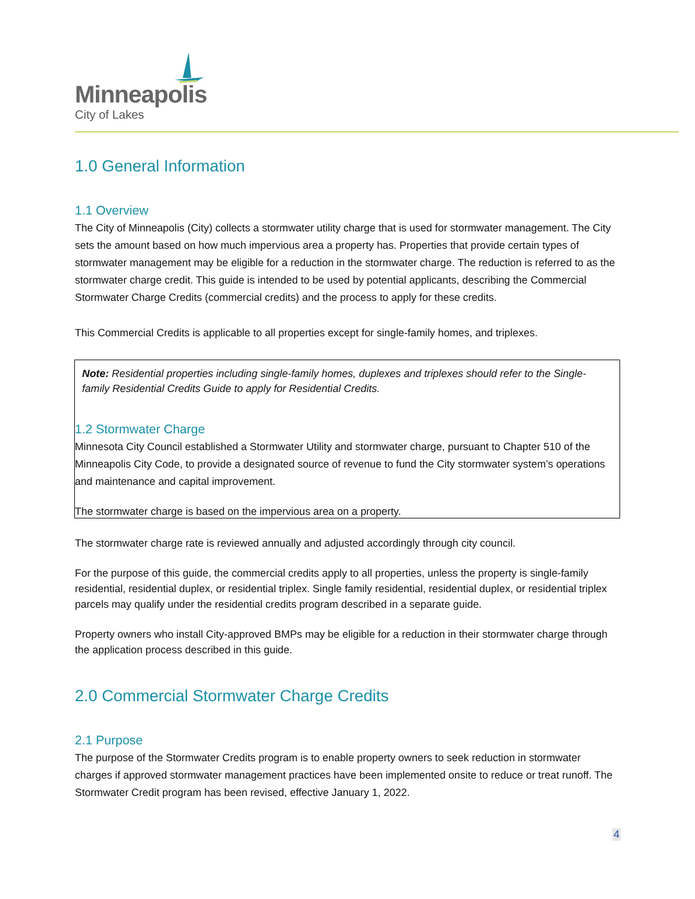Minneapolis
City of Lakes
1.0 General Information
1.1 Overview
The City of Minneapolis (City) collects a stormwater utility charge that is used for stormwater management. The City sets the amount based on how much impervious area a property has. Properties that provide certain types of stormwater management may be eligible for a reduction in the stormwater charge. The reduction is referred to as the stormwater charge credit. This guide is intended to be used by potential applicants, describing the Commercial Stormwater Charge Credits (commercial credits) and the process to apply for these credits.
This Commercial Credits is applicable to all properties except for single-family homes, and triplexes.
Note: Residential properties including single-family homes, duplexes and triplexes should refer to the Single-family Residential Credits Guide to apply for Residential Credits.
1.2 Stormwater Charge
Minnesota City Council established a Stormwater Utility and stormwater charge, pursuant to Chapter 510 of the Minneapolis City Code, to provide a designated source of revenue to fund the City stormwater system’s operations and maintenance and capital improvement.
The stormwater charge is based on the impervious area on a property.
The stormwater charge rate is reviewed annually and adjusted accordingly through city council.
For the purpose of this guide, the commercial credits apply to all properties, unless the property is single-family residential, residential duplex, or residential triplex. Single family residential, residential duplex, or residential triplex parcels may qualify under the residential credits program described in a separate guide.
Property owners who install City-approved BMPs may be eligible for a reduction in their stormwater charge through the application process described in this guide.
2.0 Commercial Stormwater Charge Credits
2.1 Purpose
The purpose of the Stormwater Credits program is to enable property owners to seek reduction in stormwater charges if approved stormwater management practices have been implemented onsite to reduce or treat runoff. The Stormwater Credit program has been revised, effective January 1, 2022.
4